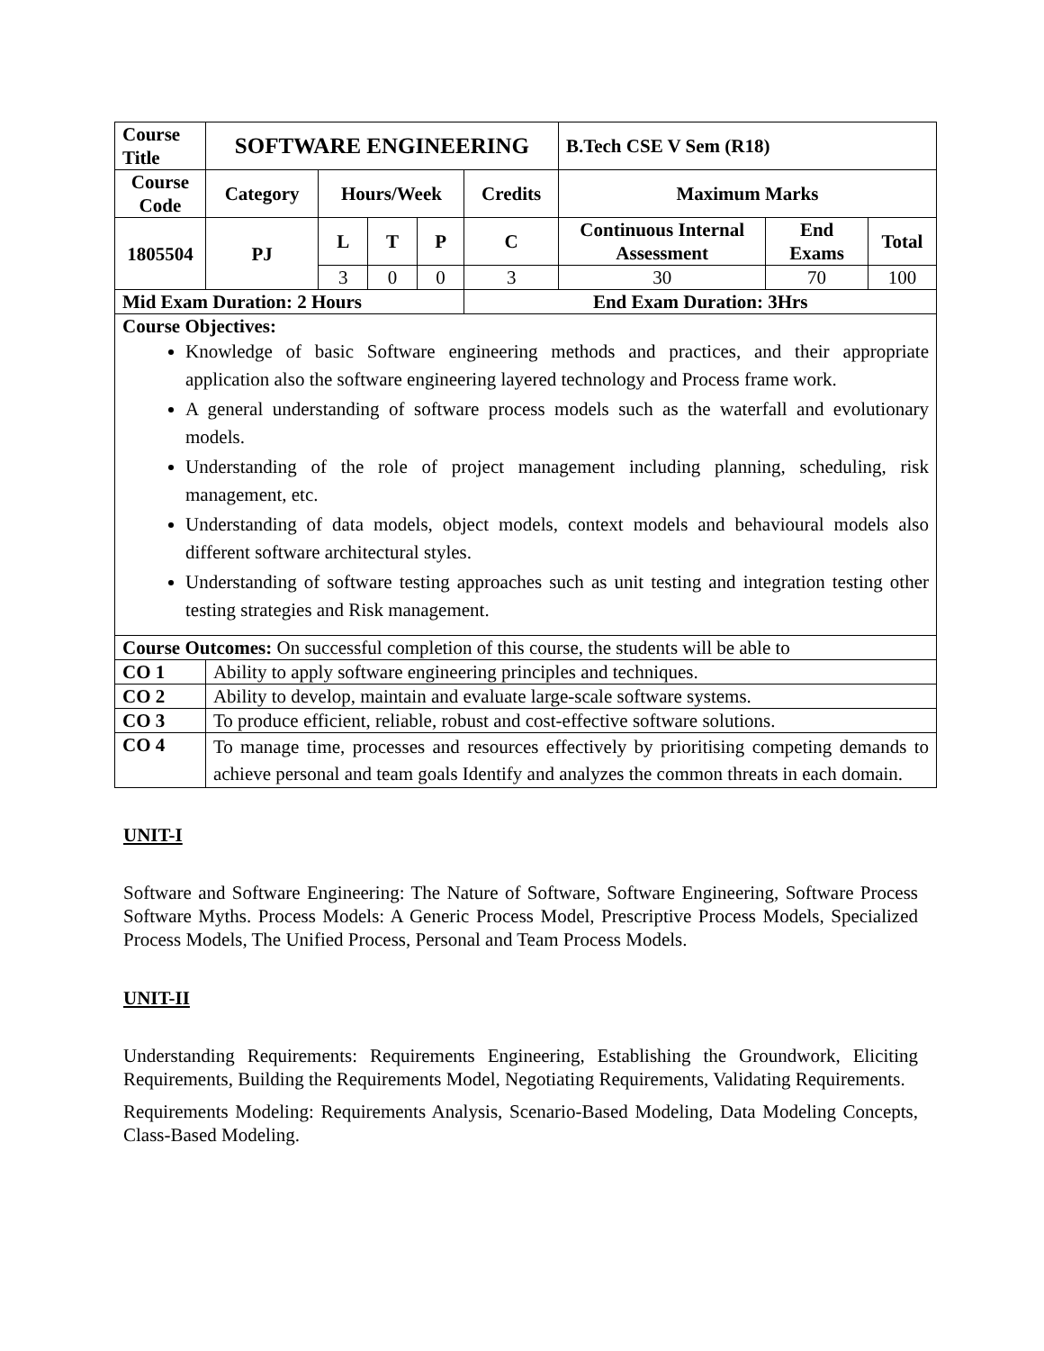| Course Title | SOFTWARE ENGINEERING | | | | | B.Tech CSE V Sem (R18) | | |
| --- | --- | --- | --- | --- | --- | --- | --- | --- |
| Course Code | Category | Hours/Week | | | Credits | Maximum Marks | | |
| 1805504 | PJ | L | T | P | C | Continuous Internal Assessment | End Exams | Total |
| | | 3 | 0 | 0 | 3 | 30 | 70 | 100 |
| Mid Exam Duration: 2 Hours | | | | | End Exam Duration: 3Hrs | | | |
| Course Objectives: Knowledge of basic Software engineering methods and practices, and their appropriate application also the software engineering layered technology and Process frame work. A general understanding of software process models such as the waterfall and evolutionary models. Understanding of the role of project management including planning, scheduling, risk management, etc. Understanding of data models, object models, context models and behavioural models also different software architectural styles. Understanding of software testing approaches such as unit testing and integration testing other testing strategies and Risk management. | | | | | | | | |
| Course Outcomes: On successful completion of this course, the students will be able to | | | | | | | | |
| CO 1 | Ability to apply software engineering principles and techniques. | | | | | | | |
| CO 2 | Ability to develop, maintain and evaluate large-scale software systems. | | | | | | | |
| CO 3 | To produce efficient, reliable, robust and cost-effective software solutions. | | | | | | | |
| CO 4 | To manage time, processes and resources effectively by prioritising competing demands to achieve personal and team goals Identify and analyzes the common threats in each domain. | | | | | | | |
UNIT-I
Software and Software Engineering: The Nature of Software, Software Engineering, Software Process Software Myths. Process Models: A Generic Process Model, Prescriptive Process Models, Specialized Process Models, The Unified Process, Personal and Team Process Models.
UNIT-II
Understanding Requirements: Requirements Engineering, Establishing the Groundwork, Eliciting Requirements, Building the Requirements Model, Negotiating Requirements, Validating Requirements.
Requirements Modeling: Requirements Analysis, Scenario-Based Modeling, Data Modeling Concepts, Class-Based Modeling.